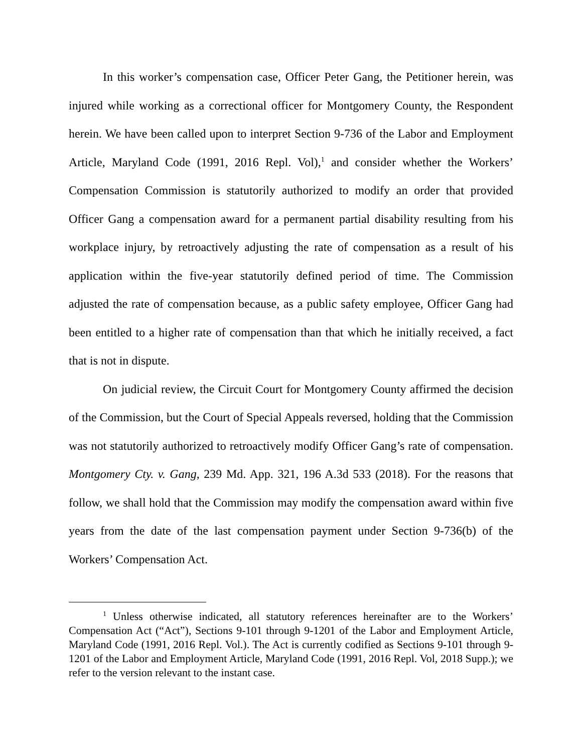In this worker’s compensation case, Officer Peter Gang, the Petitioner herein, was injured while working as a correctional officer for Montgomery County, the Respondent herein. We have been called upon to interpret Section 9-736 of the Labor and Employment Article, Maryland Code (1991, 2016 Repl. Vol),<sup>1</sup> and consider whether the Workers’ Compensation Commission is statutorily authorized to modify an order that provided Officer Gang a compensation award for a permanent partial disability resulting from his workplace injury, by retroactively adjusting the rate of compensation as a result of his application within the five-year statutorily defined period of time. The Commission adjusted the rate of compensation because, as a public safety employee, Officer Gang had been entitled to a higher rate of compensation than that which he initially received, a fact that is not in dispute.
On judicial review, the Circuit Court for Montgomery County affirmed the decision of the Commission, but the Court of Special Appeals reversed, holding that the Commission was not statutorily authorized to retroactively modify Officer Gang’s rate of compensation. Montgomery Cty. v. Gang, 239 Md. App. 321, 196 A.3d 533 (2018). For the reasons that follow, we shall hold that the Commission may modify the compensation award within five years from the date of the last compensation payment under Section 9-736(b) of the Workers’ Compensation Act.
<sup>1</sup> Unless otherwise indicated, all statutory references hereinafter are to the Workers’ Compensation Act (“Act”), Sections 9-101 through 9-1201 of the Labor and Employment Article, Maryland Code (1991, 2016 Repl. Vol.). The Act is currently codified as Sections 9-101 through 9-1201 of the Labor and Employment Article, Maryland Code (1991, 2016 Repl. Vol, 2018 Supp.); we refer to the version relevant to the instant case.